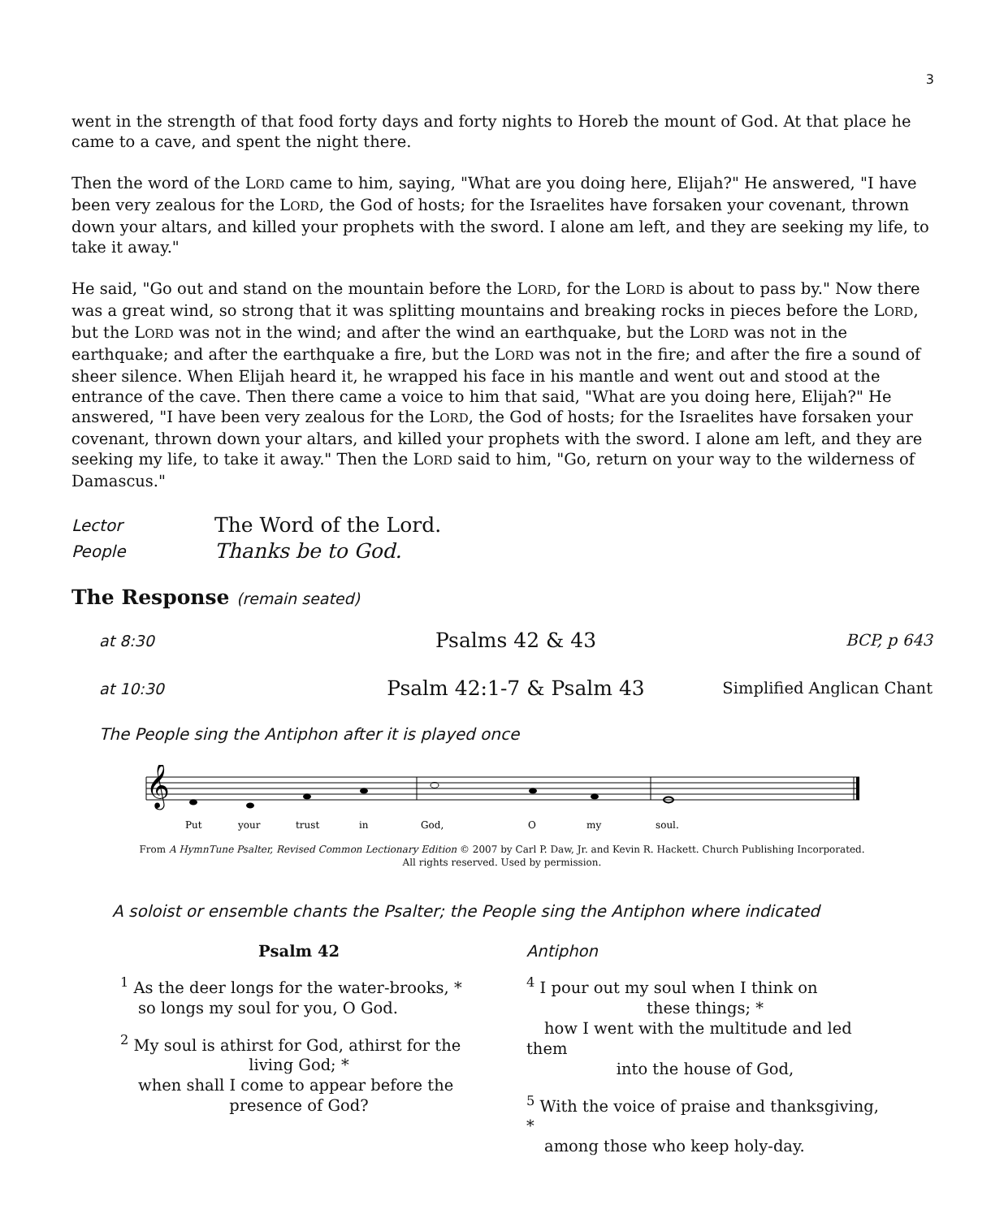3
went in the strength of that food forty days and forty nights to Horeb the mount of God. At that place he came to a cave, and spent the night there.
Then the word of the LORD came to him, saying, "What are you doing here, Elijah?" He answered, "I have been very zealous for the LORD, the God of hosts; for the Israelites have forsaken your covenant, thrown down your altars, and killed your prophets with the sword. I alone am left, and they are seeking my life, to take it away."
He said, "Go out and stand on the mountain before the LORD, for the LORD is about to pass by." Now there was a great wind, so strong that it was splitting mountains and breaking rocks in pieces before the LORD, but the LORD was not in the wind; and after the wind an earthquake, but the LORD was not in the earthquake; and after the earthquake a fire, but the LORD was not in the fire; and after the fire a sound of sheer silence. When Elijah heard it, he wrapped his face in his mantle and went out and stood at the entrance of the cave. Then there came a voice to him that said, "What are you doing here, Elijah?" He answered, "I have been very zealous for the LORD, the God of hosts; for the Israelites have forsaken your covenant, thrown down your altars, and killed your prophets with the sword. I alone am left, and they are seeking my life, to take it away." Then the LORD said to him, "Go, return on your way to the wilderness of Damascus."
Lector The Word of the Lord.
People Thanks be to God.
The Response (remain seated)
at 8:30 Psalms 42 & 43 BCP, p 643
at 10:30 Psalm 42:1-7 & Psalm 43 Simplified Anglican Chant
The People sing the Antiphon after it is played once
𝄞
Put
your
trust
in
God,
O
my
soul.
From A HymnTune Psalter, Revised Common Lectionary Edition © 2007 by Carl P. Daw, Jr. and Kevin R. Hackett. Church Publishing Incorporated.
All rights reserved. Used by permission.
A soloist or ensemble chants the Psalter; the People sing the Antiphon where indicated
Psalm 42
<sup>1</sup> As the deer longs for the water-brooks, *
so longs my soul for you, O God.
<sup>2</sup> My soul is athirst for God, athirst for the
living God; *
when shall I come to appear before the
presence of God?
Antiphon
<sup>4</sup> I pour out my soul when I think on
these things; *
how I went with the multitude and led them
into the house of God,
<sup>5</sup> With the voice of praise and thanksgiving, *
among those who keep holy-day.